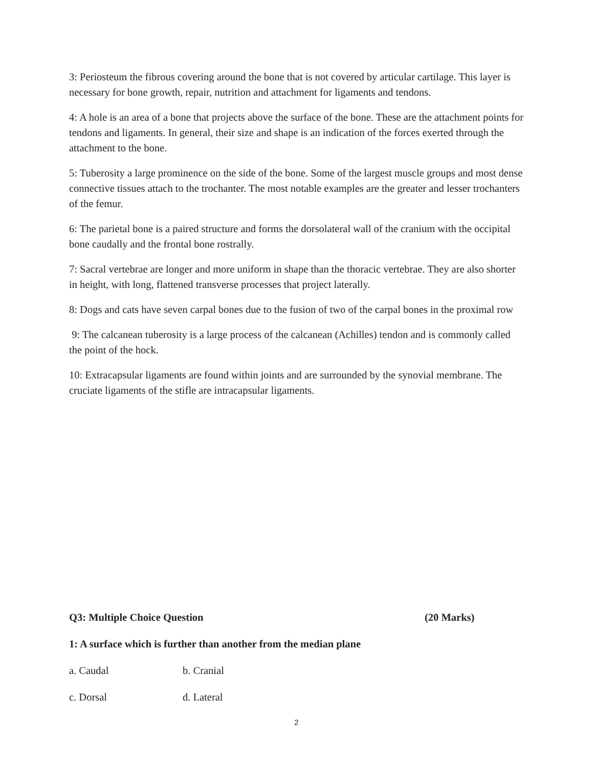3: Periosteum the fibrous covering around the bone that is not covered by articular cartilage. This layer is necessary for bone growth, repair, nutrition and attachment for ligaments and tendons.
4: A hole is an area of a bone that projects above the surface of the bone. These are the attachment points for tendons and ligaments. In general, their size and shape is an indication of the forces exerted through the attachment to the bone.
5: Tuberosity a large prominence on the side of the bone. Some of the largest muscle groups and most dense connective tissues attach to the trochanter. The most notable examples are the greater and lesser trochanters of the femur.
6: The parietal bone is a paired structure and forms the dorsolateral wall of the cranium with the occipital bone caudally and the frontal bone rostrally.
7: Sacral vertebrae are longer and more uniform in shape than the thoracic vertebrae. They are also shorter in height, with long, flattened transverse processes that project laterally.
8: Dogs and cats have seven carpal bones due to the fusion of two of the carpal bones in the proximal row
9: The calcanean tuberosity is a large process of the calcanean (Achilles) tendon and is commonly called the point of the hock.
10: Extracapsular ligaments are found within joints and are surrounded by the synovial membrane. The cruciate ligaments of the stifle are intracapsular ligaments.
Q3: Multiple Choice Question (20 Marks)
1: A surface which is further than another from the median plane
a. Caudal b. Cranial
c. Dorsal d. Lateral
2